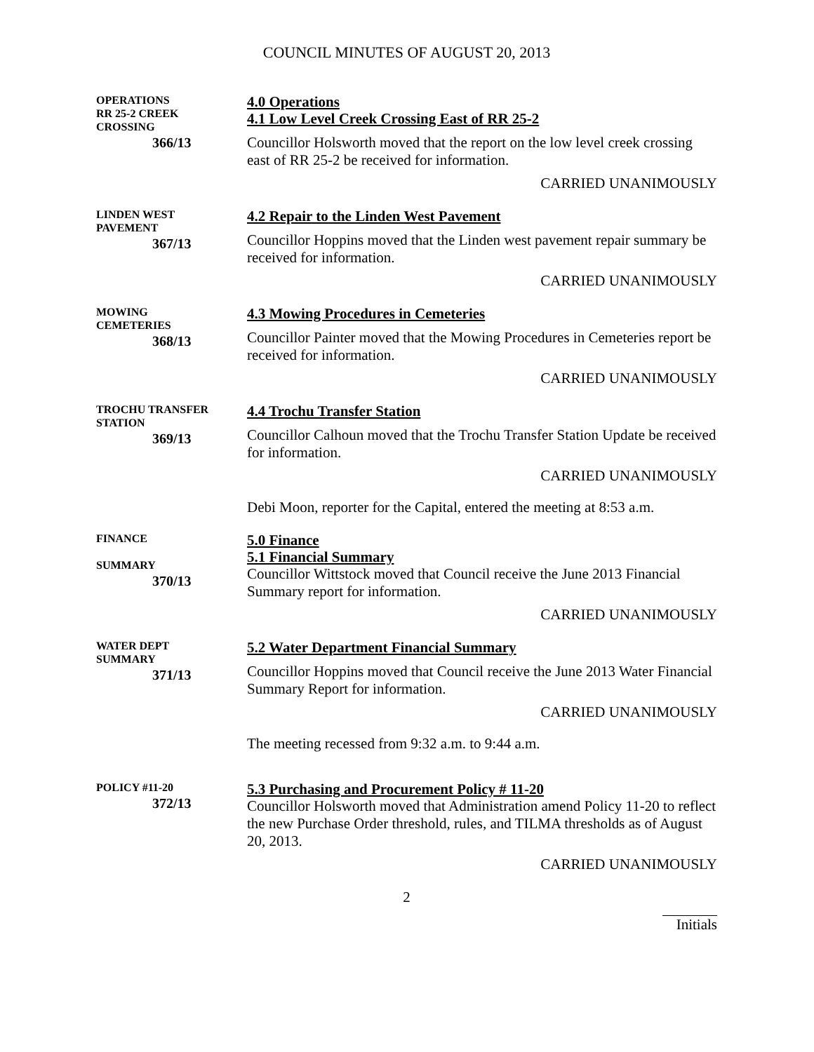COUNCIL MINUTES OF AUGUST 20, 2013
OPERATIONS
RR 25-2 CREEK
CROSSING
366/13
4.0 Operations
4.1 Low Level Creek Crossing East of RR 25-2
Councillor Holsworth moved that the report on the low level creek crossing east of RR 25-2 be received for information.
CARRIED UNANIMOUSLY
LINDEN WEST
PAVEMENT
367/13
4.2 Repair to the Linden West Pavement
Councillor Hoppins moved that the Linden west pavement repair summary be received for information.
CARRIED UNANIMOUSLY
MOWING
CEMETERIES
368/13
4.3 Mowing Procedures in Cemeteries
Councillor Painter moved that the Mowing Procedures in Cemeteries report be received for information.
CARRIED UNANIMOUSLY
TROCHU TRANSFER
STATION
369/13
4.4 Trochu Transfer Station
Councillor Calhoun moved that the Trochu Transfer Station Update be received for information.
CARRIED UNANIMOUSLY
Debi Moon, reporter for the Capital, entered the meeting at 8:53 a.m.
FINANCE
SUMMARY
370/13
5.0 Finance
5.1 Financial Summary
Councillor Wittstock moved that Council receive the June 2013 Financial Summary report for information.
CARRIED UNANIMOUSLY
WATER DEPT
SUMMARY
371/13
5.2 Water Department Financial Summary
Councillor Hoppins moved that Council receive the June 2013 Water Financial Summary Report for information.
CARRIED UNANIMOUSLY
The meeting recessed from 9:32 a.m. to 9:44 a.m.
POLICY #11-20
372/13
5.3 Purchasing and Procurement Policy # 11-20
Councillor Holsworth moved that Administration amend Policy 11-20 to reflect the new Purchase Order threshold, rules, and TILMA thresholds as of August 20, 2013.
CARRIED UNANIMOUSLY
2
Initials